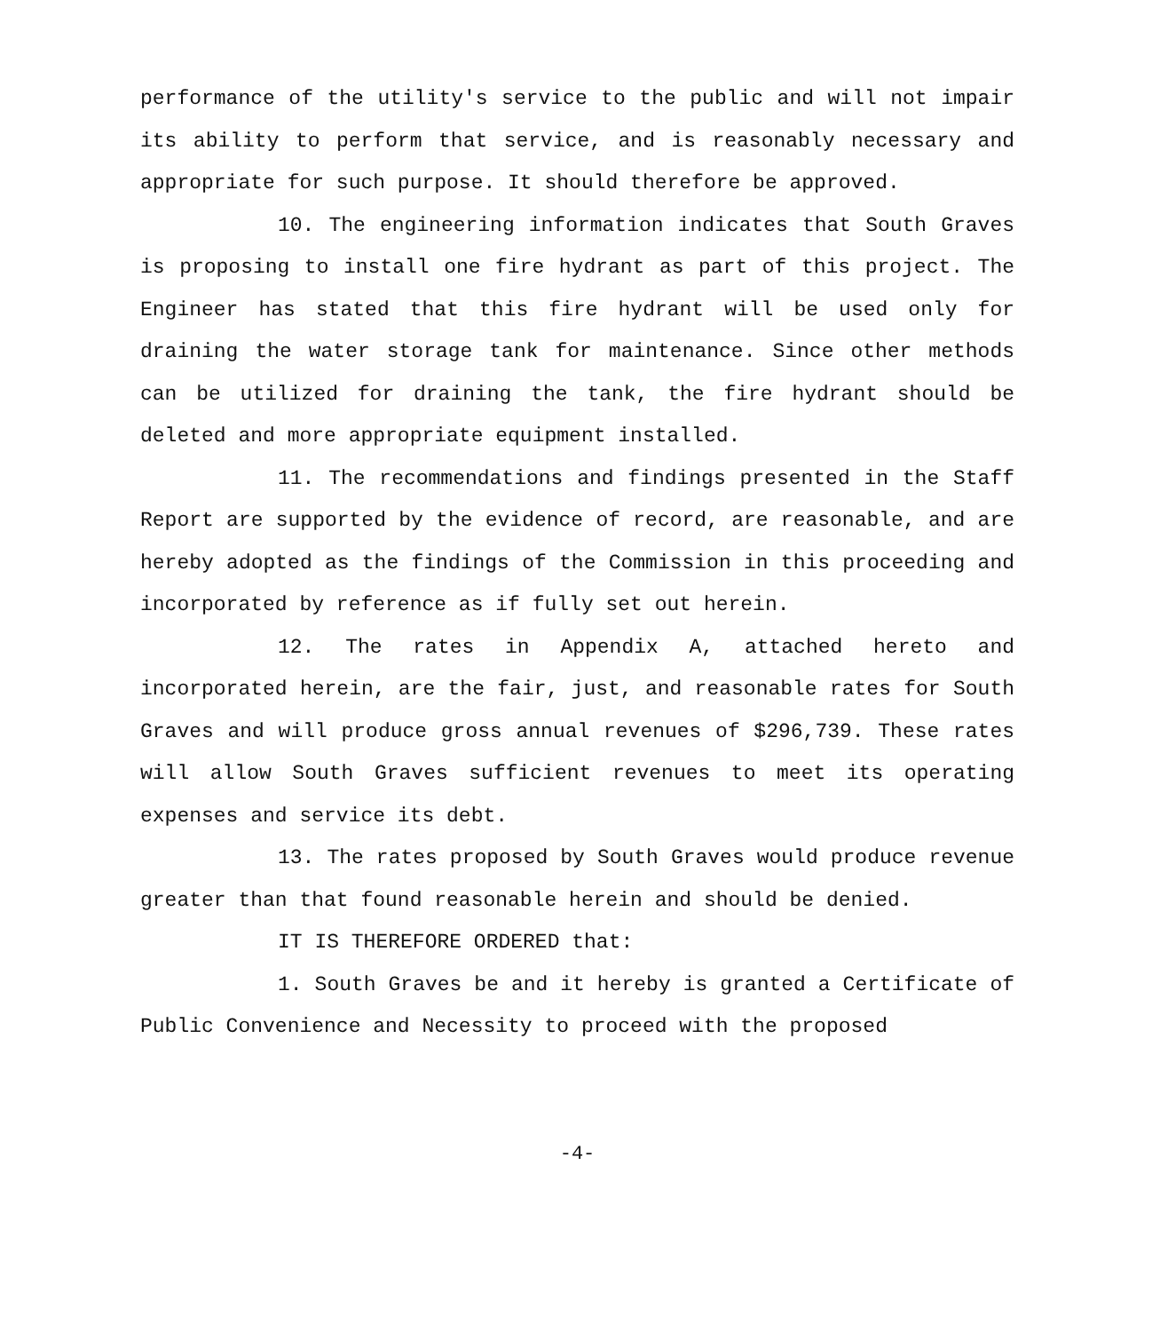performance of the utility's service to the public and will not impair its ability to perform that service, and is reasonably necessary and appropriate for such purpose. It should therefore be approved.
10. The engineering information indicates that South Graves is proposing to install one fire hydrant as part of this project. The Engineer has stated that this fire hydrant will be used only for draining the water storage tank for maintenance. Since other methods can be utilized for draining the tank, the fire hydrant should be deleted and more appropriate equipment installed.
11. The recommendations and findings presented in the Staff Report are supported by the evidence of record, are reasonable, and are hereby adopted as the findings of the Commission in this proceeding and incorporated by reference as if fully set out herein.
12. The rates in Appendix A, attached hereto and incorporated herein, are the fair, just, and reasonable rates for South Graves and will produce gross annual revenues of $296,739. These rates will allow South Graves sufficient revenues to meet its operating expenses and service its debt.
13. The rates proposed by South Graves would produce revenue greater than that found reasonable herein and should be denied.
IT IS THEREFORE ORDERED that:
1. South Graves be and it hereby is granted a Certificate of Public Convenience and Necessity to proceed with the proposed
-4-